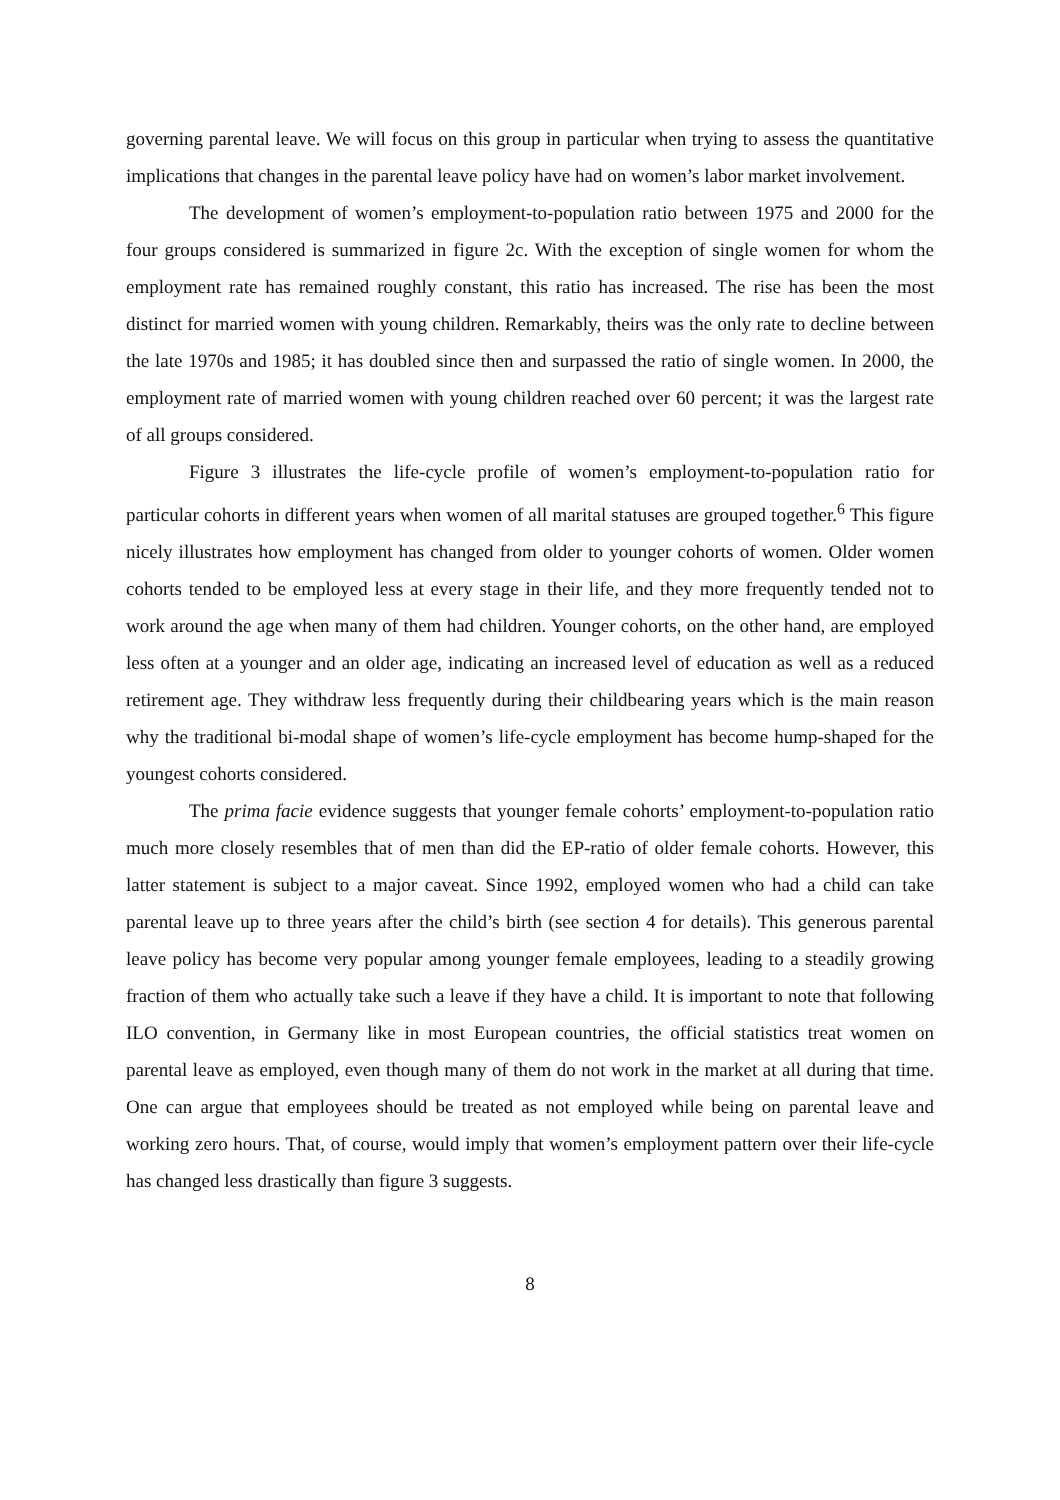governing parental leave. We will focus on this group in particular when trying to assess the quantitative implications that changes in the parental leave policy have had on women’s labor market involvement.
The development of women’s employment-to-population ratio between 1975 and 2000 for the four groups considered is summarized in figure 2c. With the exception of single women for whom the employment rate has remained roughly constant, this ratio has increased. The rise has been the most distinct for married women with young children. Remarkably, theirs was the only rate to decline between the late 1970s and 1985; it has doubled since then and surpassed the ratio of single women. In 2000, the employment rate of married women with young children reached over 60 percent; it was the largest rate of all groups considered.
Figure 3 illustrates the life-cycle profile of women’s employment-to-population ratio for particular cohorts in different years when women of all marital statuses are grouped together.<sup>6</sup> This figure nicely illustrates how employment has changed from older to younger cohorts of women. Older women cohorts tended to be employed less at every stage in their life, and they more frequently tended not to work around the age when many of them had children. Younger cohorts, on the other hand, are employed less often at a younger and an older age, indicating an increased level of education as well as a reduced retirement age. They withdraw less frequently during their childbearing years which is the main reason why the traditional bi-modal shape of women’s life-cycle employment has become hump-shaped for the youngest cohorts considered.
The prima facie evidence suggests that younger female cohorts’ employment-to-population ratio much more closely resembles that of men than did the EP-ratio of older female cohorts. However, this latter statement is subject to a major caveat. Since 1992, employed women who had a child can take parental leave up to three years after the child’s birth (see section 4 for details). This generous parental leave policy has become very popular among younger female employees, leading to a steadily growing fraction of them who actually take such a leave if they have a child. It is important to note that following ILO convention, in Germany like in most European countries, the official statistics treat women on parental leave as employed, even though many of them do not work in the market at all during that time. One can argue that employees should be treated as not employed while being on parental leave and working zero hours. That, of course, would imply that women’s employment pattern over their life-cycle has changed less drastically than figure 3 suggests.
8